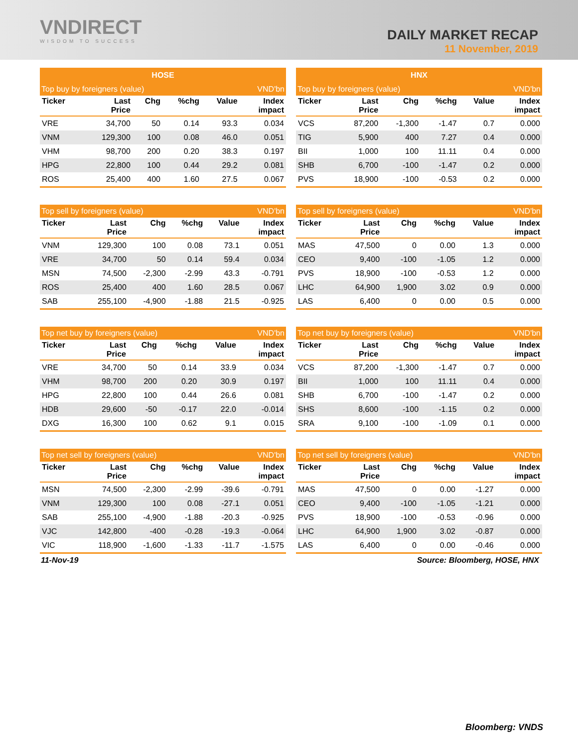VNDIRECT
WISDOM TO SUCCESS
DAILY MARKET RECAP
11 November, 2019
| HOSE | | | | | |
| --- | --- | --- | --- | --- | --- |
| Top buy by foreigners (value) | | | | | VND'bn |
| Ticker | Last Price | Chg | %chg | Value | Index impact |
| VRE | 34,700 | 50 | 0.14 | 93.3 | 0.034 |
| VNM | 129,300 | 100 | 0.08 | 46.0 | 0.051 |
| VHM | 98,700 | 200 | 0.20 | 38.3 | 0.197 |
| HPG | 22,800 | 100 | 0.44 | 29.2 | 0.081 |
| ROS | 25,400 | 400 | 1.60 | 27.5 | 0.067 |
| Top sell by foreigners (value) | | | | | VND'bn |
| Ticker | Last Price | Chg | %chg | Value | Index impact |
| VNM | 129,300 | 100 | 0.08 | 73.1 | 0.051 |
| VRE | 34,700 | 50 | 0.14 | 59.4 | 0.034 |
| MSN | 74,500 | -2,300 | -2.99 | 43.3 | -0.791 |
| ROS | 25,400 | 400 | 1.60 | 28.5 | 0.067 |
| SAB | 255,100 | -4,900 | -1.88 | 21.5 | -0.925 |
| Top net buy by foreigners (value) | | | | | VND'bn |
| Ticker | Last Price | Chg | %chg | Value | Index impact |
| VRE | 34,700 | 50 | 0.14 | 33.9 | 0.034 |
| VHM | 98,700 | 200 | 0.20 | 30.9 | 0.197 |
| HPG | 22,800 | 100 | 0.44 | 26.6 | 0.081 |
| HDB | 29,600 | -50 | -0.17 | 22.0 | -0.014 |
| DXG | 16,300 | 100 | 0.62 | 9.1 | 0.015 |
| Top net sell by foreigners (value) | | | | | VND'bn |
| Ticker | Last Price | Chg | %chg | Value | Index impact |
| MSN | 74,500 | -2,300 | -2.99 | -39.6 | -0.791 |
| VNM | 129,300 | 100 | 0.08 | -27.1 | 0.051 |
| SAB | 255,100 | -4,900 | -1.88 | -20.3 | -0.925 |
| VJC | 142,800 | -400 | -0.28 | -19.3 | -0.064 |
| VIC | 118,900 | -1,600 | -1.33 | -11.7 | -1.575 |
| HNX | | | | | |
| --- | --- | --- | --- | --- | --- |
| Top buy by foreigners (value) | | | | | VND'bn |
| Ticker | Last Price | Chg | %chg | Value | Index impact |
| VCS | 87,200 | -1,300 | -1.47 | 0.7 | 0.000 |
| TIG | 5,900 | 400 | 7.27 | 0.4 | 0.000 |
| BII | 1,000 | 100 | 11.11 | 0.4 | 0.000 |
| SHB | 6,700 | -100 | -1.47 | 0.2 | 0.000 |
| PVS | 18,900 | -100 | -0.53 | 0.2 | 0.000 |
| Top sell by foreigners (value) | | | | | VND'bn |
| Ticker | Last Price | Chg | %chg | Value | Index impact |
| MAS | 47,500 | 0 | 0.00 | 1.3 | 0.000 |
| CEO | 9,400 | -100 | -1.05 | 1.2 | 0.000 |
| PVS | 18,900 | -100 | -0.53 | 1.2 | 0.000 |
| LHC | 64,900 | 1,900 | 3.02 | 0.9 | 0.000 |
| LAS | 6,400 | 0 | 0.00 | 0.5 | 0.000 |
| Top net buy by foreigners (value) | | | | | VND'bn |
| Ticker | Last Price | Chg | %chg | Value | Index impact |
| VCS | 87,200 | -1,300 | -1.47 | 0.7 | 0.000 |
| BII | 1,000 | 100 | 11.11 | 0.4 | 0.000 |
| SHB | 6,700 | -100 | -1.47 | 0.2 | 0.000 |
| SHS | 8,600 | -100 | -1.15 | 0.2 | 0.000 |
| SRA | 9,100 | -100 | -1.09 | 0.1 | 0.000 |
| Top net sell by foreigners (value) | | | | | VND'bn |
| Ticker | Last Price | Chg | %chg | Value | Index impact |
| MAS | 47,500 | 0 | 0.00 | -1.27 | 0.000 |
| CEO | 9,400 | -100 | -1.05 | -1.21 | 0.000 |
| PVS | 18,900 | -100 | -0.53 | -0.96 | 0.000 |
| LHC | 64,900 | 1,900 | 3.02 | -0.87 | 0.000 |
| LAS | 6,400 | 0 | 0.00 | -0.46 | 0.000 |
11-Nov-19 Source: Bloomberg, HOSE, HNX
Bloomberg: VNDS